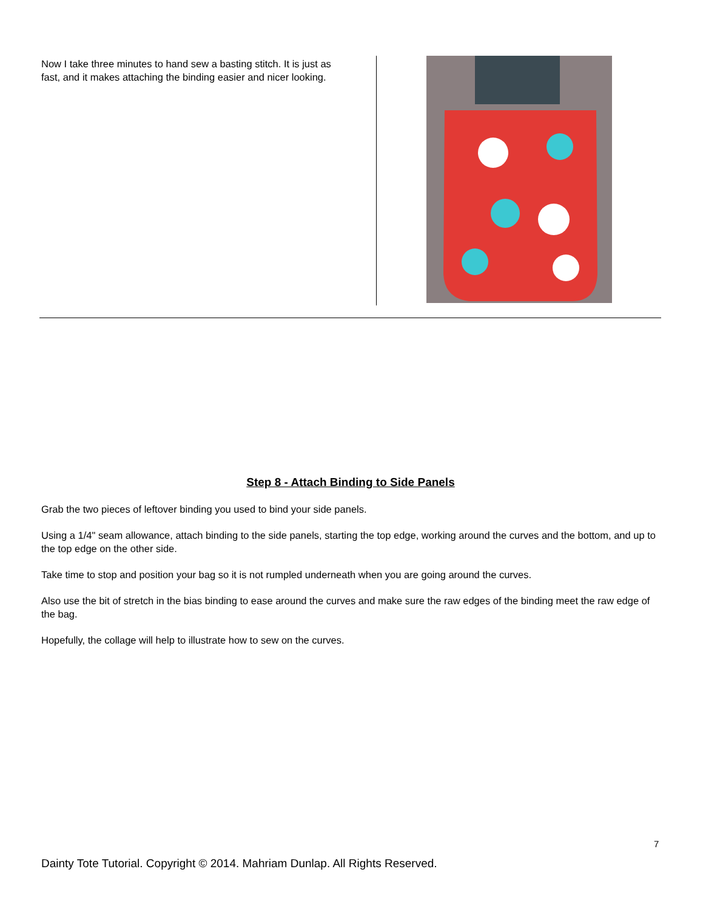| Now I take three minutes to hand sew a basting stitch. It is just as fast, and it makes attaching the binding easier and nicer looking. | |
Step 8 - Attach Binding to Side Panels
Grab the two pieces of leftover binding you used to bind your side panels.
Using a 1/4" seam allowance, attach binding to the side panels, starting the top edge, working around the curves and the bottom, and up to the top edge on the other side.
Take time to stop and position your bag so it is not rumpled underneath when you are going around the curves.
Also use the bit of stretch in the bias binding to ease around the curves and make sure the raw edges of the binding meet the raw edge of the bag.
Hopefully, the collage will help to illustrate how to sew on the curves.
7
Dainty Tote Tutorial. Copyright © 2014. Mahriam Dunlap. All Rights Reserved.